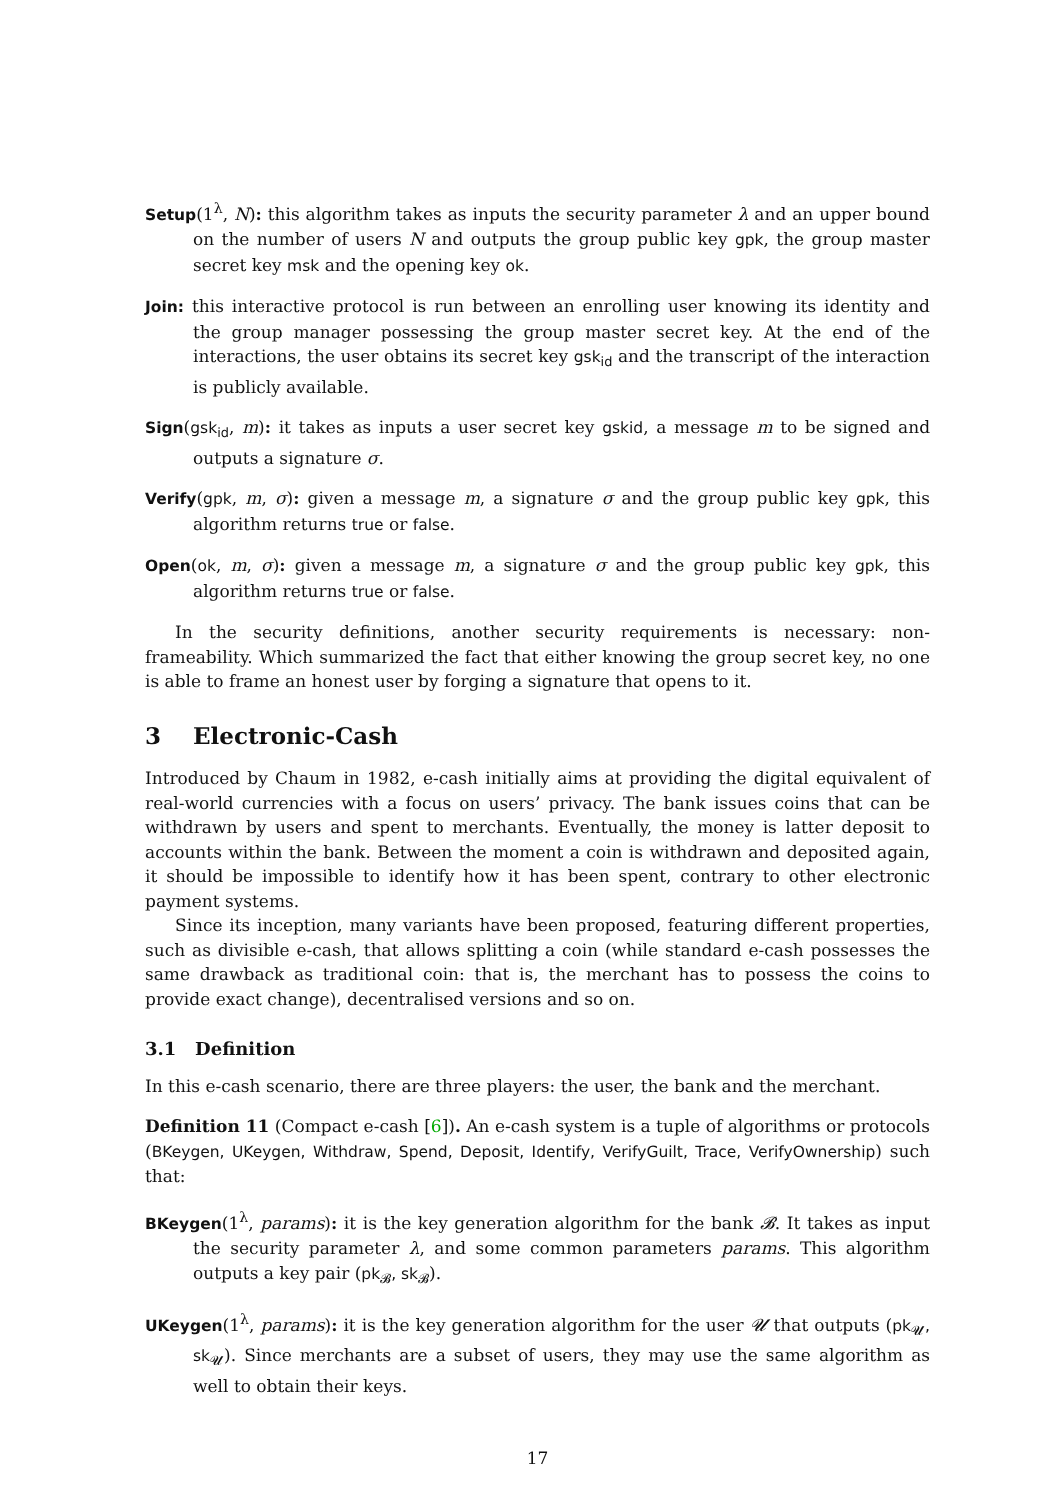Setup(1<sup>λ</sup>, N): this algorithm takes as inputs the security parameter λ and an upper bound on the number of users N and outputs the group public key gpk, the group master secret key msk and the opening key ok.
Join: this interactive protocol is run between an enrolling user knowing its identity and the group manager possessing the group master secret key. At the end of the interactions, the user obtains its secret key gsk<sub>id</sub> and the transcript of the interaction is publicly available.
Sign(gsk<sub>id</sub>, m): it takes as inputs a user secret key gskid, a message m to be signed and outputs a signature σ.
Verify(gpk, m, σ): given a message m, a signature σ and the group public key gpk, this algorithm returns true or false.
Open(ok, m, σ): given a message m, a signature σ and the group public key gpk, this algorithm returns true or false.
In the security definitions, another security requirements is necessary: non-frameability. Which summarized the fact that either knowing the group secret key, no one is able to frame an honest user by forging a signature that opens to it.
3 Electronic-Cash
Introduced by Chaum in 1982, e-cash initially aims at providing the digital equivalent of real-world currencies with a focus on users’ privacy. The bank issues coins that can be withdrawn by users and spent to merchants. Eventually, the money is latter deposit to accounts within the bank. Between the moment a coin is withdrawn and deposited again, it should be impossible to identify how it has been spent, contrary to other electronic payment systems.
Since its inception, many variants have been proposed, featuring different properties, such as divisible e-cash, that allows splitting a coin (while standard e-cash possesses the same drawback as traditional coin: that is, the merchant has to possess the coins to provide exact change), decentralised versions and so on.
3.1 Definition
In this e-cash scenario, there are three players: the user, the bank and the merchant.
Definition 11 (Compact e-cash [6]). An e-cash system is a tuple of algorithms or protocols (BKeygen, UKeygen, Withdraw, Spend, Deposit, Identify, VerifyGuilt, Trace, VerifyOwnership) such that:
BKeygen(1<sup>λ</sup>, params): it is the key generation algorithm for the bank 𝓑. It takes as input the security parameter λ, and some common parameters params. This algorithm outputs a key pair (pk<sub>𝓑</sub>, sk<sub>𝓑</sub>).
UKeygen(1<sup>λ</sup>, params): it is the key generation algorithm for the user 𝓤 that outputs (pk<sub>𝓤</sub>, sk<sub>𝓤</sub>). Since merchants are a subset of users, they may use the same algorithm as well to obtain their keys.
17